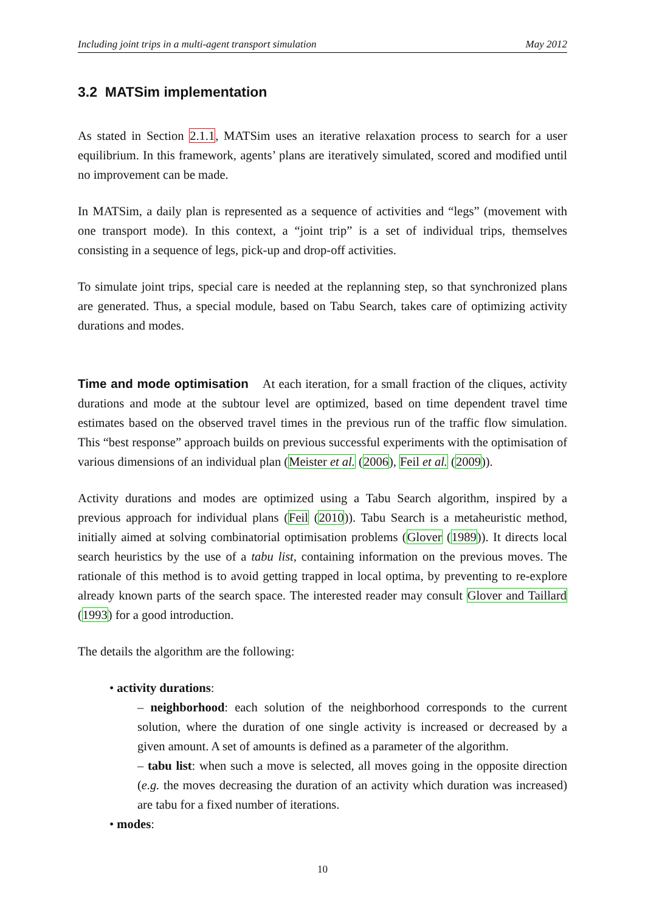Including joint trips in a multi-agent transport simulation May 2012
3.2 MATSim implementation
As stated in Section 2.1.1, MATSim uses an iterative relaxation process to search for a user equilibrium. In this framework, agents’ plans are iteratively simulated, scored and modified until no improvement can be made.
In MATSim, a daily plan is represented as a sequence of activities and “legs” (movement with one transport mode). In this context, a “joint trip” is a set of individual trips, themselves consisting in a sequence of legs, pick-up and drop-off activities.
To simulate joint trips, special care is needed at the replanning step, so that synchronized plans are generated. Thus, a special module, based on Tabu Search, takes care of optimizing activity durations and modes.
Time and mode optimisation At each iteration, for a small fraction of the cliques, activity durations and mode at the subtour level are optimized, based on time dependent travel time estimates based on the observed travel times in the previous run of the traffic flow simulation. This “best response” approach builds on previous successful experiments with the optimisation of various dimensions of an individual plan (Meister et al. (2006), Feil et al. (2009)).
Activity durations and modes are optimized using a Tabu Search algorithm, inspired by a previous approach for individual plans (Feil (2010)). Tabu Search is a metaheuristic method, initially aimed at solving combinatorial optimisation problems (Glover (1989)). It directs local search heuristics by the use of a tabu list, containing information on the previous moves. The rationale of this method is to avoid getting trapped in local optima, by preventing to re-explore already known parts of the search space. The interested reader may consult Glover and Taillard (1993) for a good introduction.
The details the algorithm are the following:
• activity durations:
– neighborhood: each solution of the neighborhood corresponds to the current solution, where the duration of one single activity is increased or decreased by a given amount. A set of amounts is defined as a parameter of the algorithm.
– tabu list: when such a move is selected, all moves going in the opposite direction (e.g. the moves decreasing the duration of an activity which duration was increased) are tabu for a fixed number of iterations.
• modes:
10